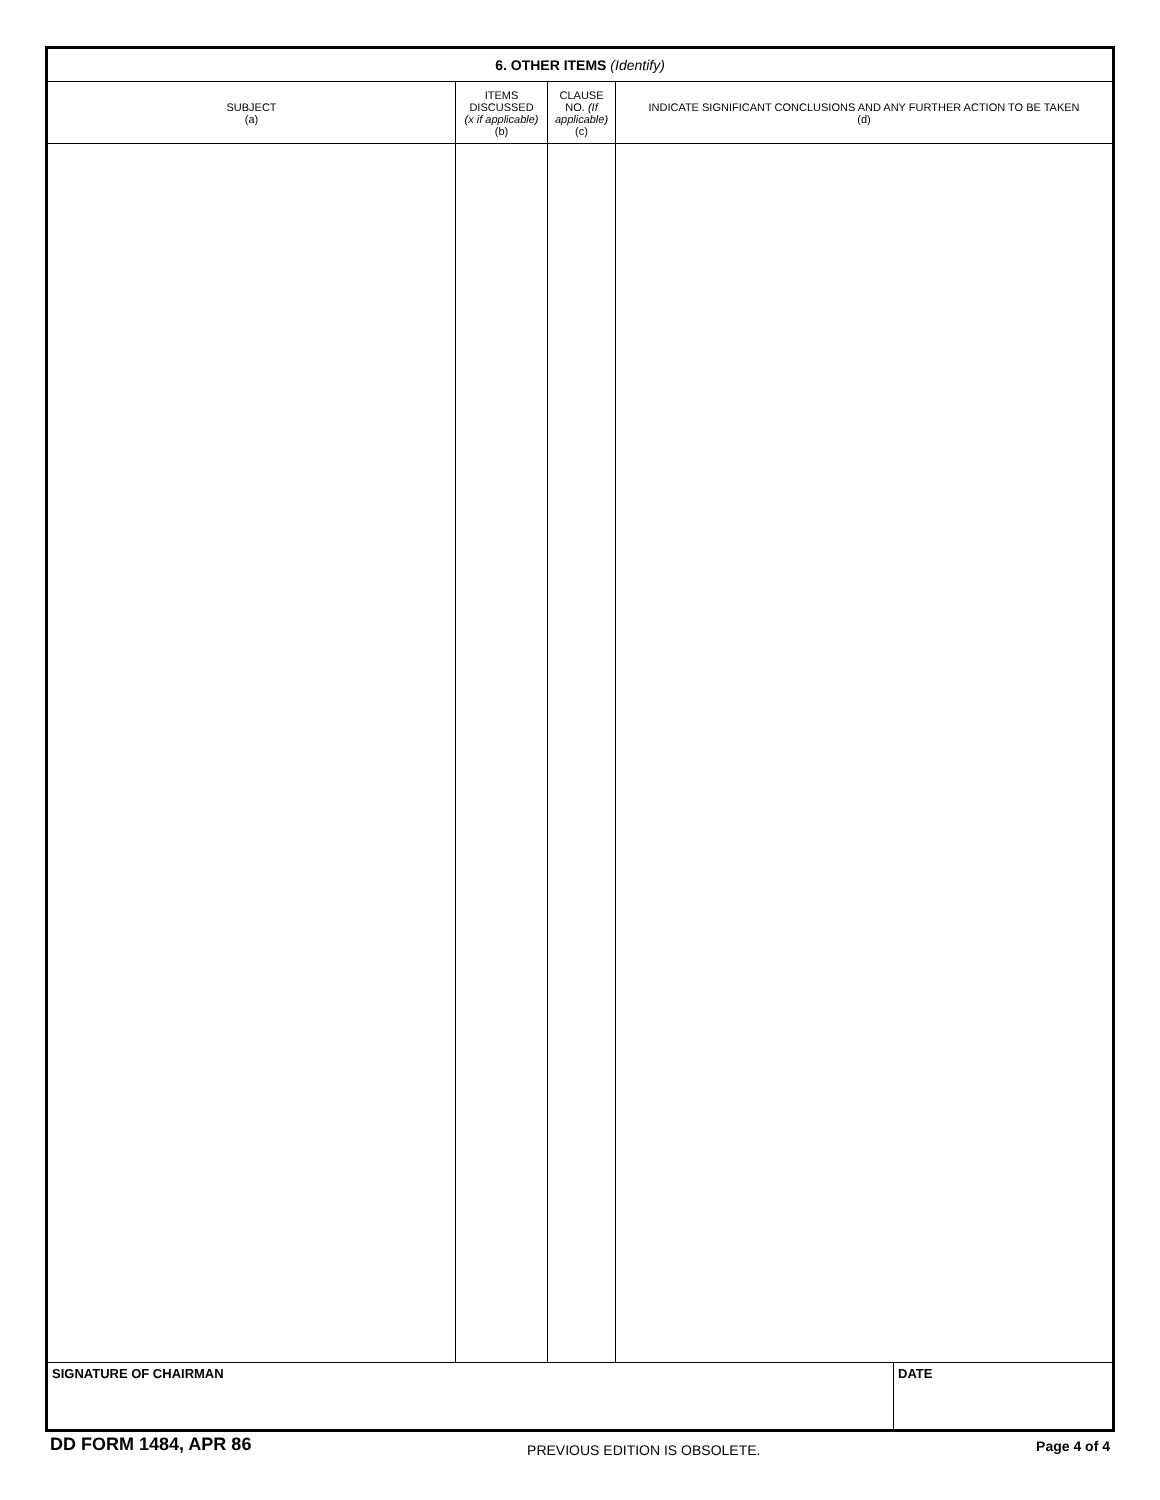| 6. OTHER ITEMS (Identify) | | | | |
| SUBJECT (a) | ITEMS DISCUSSED (x if applicable) (b) | CLAUSE NO. (If applicable) (c) | INDICATE SIGNIFICANT CONCLUSIONS AND ANY FURTHER ACTION TO BE TAKEN (d) | |
| SIGNATURE OF CHAIRMAN | | | | DATE |
DD FORM 1484, APR 86
PREVIOUS EDITION IS OBSOLETE.
Page 4 of 4